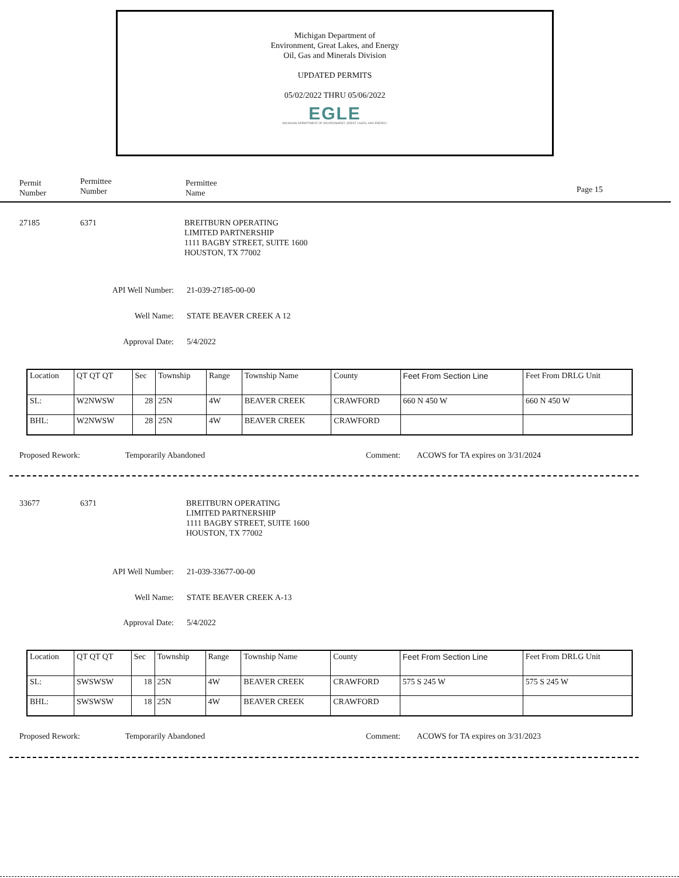Michigan Department of
Environment, Great Lakes, and Energy
Oil, Gas and Minerals Division
UPDATED PERMITS
05/02/2022 THRU 05/06/2022
EGLE
MICHIGAN DEPARTMENT OF ENVIRONMENT, GREAT LAKES, AND ENERGY
Permit
Number
Permittee
Number
Permittee
Name
Page 15
27185 6371
BREITBURN OPERATING
LIMITED PARTNERSHIP
1111 BAGBY STREET, SUITE 1600
HOUSTON, TX 77002
API Well Number: 21-039-27185-00-00
Well Name: STATE BEAVER CREEK A 12
Approval Date: 5/4/2022
| Location | QT QT QT | Sec | Township | Range | Township Name | County | Feet From Section Line | Feet From DRLG Unit |
| SL: | W2NWSW | 28 | 25N | 4W | BEAVER CREEK | CRAWFORD | 660 N 450 W | 660 N 450 W |
| BHL: | W2NWSW | 28 | 25N | 4W | BEAVER CREEK | CRAWFORD | | |
Proposed Rework: Temporarily Abandoned Comment:
ACOWS for TA expires on 3/31/2024
33677 6371
BREITBURN OPERATING
LIMITED PARTNERSHIP
1111 BAGBY STREET, SUITE 1600
HOUSTON, TX 77002
API Well Number: 21-039-33677-00-00
Well Name: STATE BEAVER CREEK A-13
Approval Date: 5/4/2022
| Location | QT QT QT | Sec | Township | Range | Township Name | County | Feet From Section Line | Feet From DRLG Unit |
| SL: | SWSWSW | 18 | 25N | 4W | BEAVER CREEK | CRAWFORD | 575 S 245 W | 575 S 245 W |
| BHL: | SWSWSW | 18 | 25N | 4W | BEAVER CREEK | CRAWFORD | | |
Proposed Rework: Temporarily Abandoned Comment:
ACOWS for TA expires on 3/31/2023